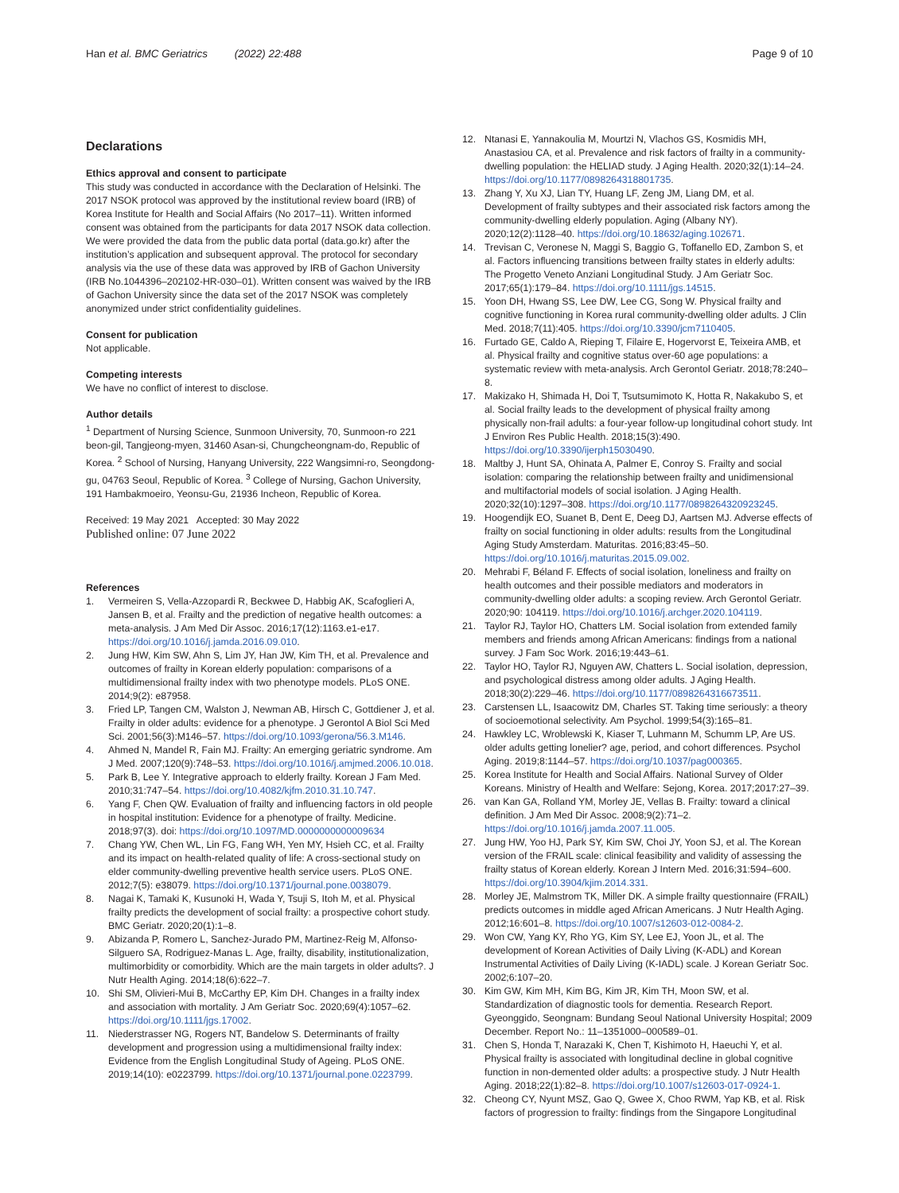Han et al. BMC Geriatrics (2022) 22:488 Page 9 of 10
Declarations
Ethics approval and consent to participate
This study was conducted in accordance with the Declaration of Helsinki. The 2017 NSOK protocol was approved by the institutional review board (IRB) of Korea Institute for Health and Social Affairs (No 2017–11). Written informed consent was obtained from the participants for data 2017 NSOK data collection. We were provided the data from the public data portal (data.go.kr) after the institution’s application and subsequent approval. The protocol for secondary analysis via the use of these data was approved by IRB of Gachon University (IRB No.1044396–202102-HR-030–01). Written consent was waived by the IRB of Gachon University since the data set of the 2017 NSOK was completely anonymized under strict confidentiality guidelines.
Consent for publication
Not applicable.
Competing interests
We have no conflict of interest to disclose.
Author details
<sup>1</sup> Department of Nursing Science, Sunmoon University, 70, Sunmoon-ro 221 beon-gil, Tangjeong-myen, 31460 Asan-si, Chungcheongnam-do, Republic of Korea. <sup>2</sup> School of Nursing, Hanyang University, 222 Wangsimni-ro, Seongdong-gu, 04763 Seoul, Republic of Korea. <sup>3</sup> College of Nursing, Gachon University, 191 Hambakmoeiro, Yeonsu-Gu, 21936 Incheon, Republic of Korea.
Received: 19 May 2021 Accepted: 30 May 2022
Published online: 07 June 2022
References
1. Vermeiren S, Vella-Azzopardi R, Beckwee D, Habbig AK, Scafoglieri A, Jansen B, et al. Frailty and the prediction of negative health outcomes: a meta-analysis. J Am Med Dir Assoc. 2016;17(12):1163.e1-e17. https://doi.org/10.1016/j.jamda.2016.09.010.
2. Jung HW, Kim SW, Ahn S, Lim JY, Han JW, Kim TH, et al. Prevalence and outcomes of frailty in Korean elderly population: comparisons of a multidimensional frailty index with two phenotype models. PLoS ONE. 2014;9(2): e87958.
3. Fried LP, Tangen CM, Walston J, Newman AB, Hirsch C, Gottdiener J, et al. Frailty in older adults: evidence for a phenotype. J Gerontol A Biol Sci Med Sci. 2001;56(3):M146–57. https://doi.org/10.1093/gerona/56.3.M146.
4. Ahmed N, Mandel R, Fain MJ. Frailty: An emerging geriatric syndrome. Am J Med. 2007;120(9):748–53. https://doi.org/10.1016/j.amjmed.2006.10.018.
5. Park B, Lee Y. Integrative approach to elderly frailty. Korean J Fam Med. 2010;31:747–54. https://doi.org/10.4082/kjfm.2010.31.10.747.
6. Yang F, Chen QW. Evaluation of frailty and influencing factors in old people in hospital institution: Evidence for a phenotype of frailty. Medicine. 2018;97(3). doi: https://doi.org/10.1097/MD.0000000000009634
7. Chang YW, Chen WL, Lin FG, Fang WH, Yen MY, Hsieh CC, et al. Frailty and its impact on health-related quality of life: A cross-sectional study on elder community-dwelling preventive health service users. PLoS ONE. 2012;7(5): e38079. https://doi.org/10.1371/journal.pone.0038079.
8. Nagai K, Tamaki K, Kusunoki H, Wada Y, Tsuji S, Itoh M, et al. Physical frailty predicts the development of social frailty: a prospective cohort study. BMC Geriatr. 2020;20(1):1–8.
9. Abizanda P, Romero L, Sanchez-Jurado PM, Martinez-Reig M, Alfonso-Silguero SA, Rodriguez-Manas L. Age, frailty, disability, institutionalization, multimorbidity or comorbidity. Which are the main targets in older adults?. J Nutr Health Aging. 2014;18(6):622–7.
10. Shi SM, Olivieri-Mui B, McCarthy EP, Kim DH. Changes in a frailty index and association with mortality. J Am Geriatr Soc. 2020;69(4):1057–62. https://doi.org/10.1111/jgs.17002.
11. Niederstrasser NG, Rogers NT, Bandelow S. Determinants of frailty development and progression using a multidimensional frailty index: Evidence from the English Longitudinal Study of Ageing. PLoS ONE. 2019;14(10): e0223799. https://doi.org/10.1371/journal.pone.0223799.
12. Ntanasi E, Yannakoulia M, Mourtzi N, Vlachos GS, Kosmidis MH, Anastasiou CA, et al. Prevalence and risk factors of frailty in a community-dwelling population: the HELIAD study. J Aging Health. 2020;32(1):14–24. https://doi.org/10.1177/0898264318801735.
13. Zhang Y, Xu XJ, Lian TY, Huang LF, Zeng JM, Liang DM, et al. Development of frailty subtypes and their associated risk factors among the community-dwelling elderly population. Aging (Albany NY). 2020;12(2):1128–40. https://doi.org/10.18632/aging.102671.
14. Trevisan C, Veronese N, Maggi S, Baggio G, Toffanello ED, Zambon S, et al. Factors influencing transitions between frailty states in elderly adults: The Progetto Veneto Anziani Longitudinal Study. J Am Geriatr Soc. 2017;65(1):179–84. https://doi.org/10.1111/jgs.14515.
15. Yoon DH, Hwang SS, Lee DW, Lee CG, Song W. Physical frailty and cognitive functioning in Korea rural community-dwelling older adults. J Clin Med. 2018;7(11):405. https://doi.org/10.3390/jcm7110405.
16. Furtado GE, Caldo A, Rieping T, Filaire E, Hogervorst E, Teixeira AMB, et al. Physical frailty and cognitive status over-60 age populations: a systematic review with meta-analysis. Arch Gerontol Geriatr. 2018;78:240–8.
17. Makizako H, Shimada H, Doi T, Tsutsumimoto K, Hotta R, Nakakubo S, et al. Social frailty leads to the development of physical frailty among physically non-frail adults: a four-year follow-up longitudinal cohort study. Int J Environ Res Public Health. 2018;15(3):490. https://doi.org/10.3390/ijerph15030490.
18. Maltby J, Hunt SA, Ohinata A, Palmer E, Conroy S. Frailty and social isolation: comparing the relationship between frailty and unidimensional and multifactorial models of social isolation. J Aging Health. 2020;32(10):1297–308. https://doi.org/10.1177/0898264320923245.
19. Hoogendijk EO, Suanet B, Dent E, Deeg DJ, Aartsen MJ. Adverse effects of frailty on social functioning in older adults: results from the Longitudinal Aging Study Amsterdam. Maturitas. 2016;83:45–50. https://doi.org/10.1016/j.maturitas.2015.09.002.
20. Mehrabi F, Béland F. Effects of social isolation, loneliness and frailty on health outcomes and their possible mediators and moderators in community-dwelling older adults: a scoping review. Arch Gerontol Geriatr. 2020;90: 104119. https://doi.org/10.1016/j.archger.2020.104119.
21. Taylor RJ, Taylor HO, Chatters LM. Social isolation from extended family members and friends among African Americans: findings from a national survey. J Fam Soc Work. 2016;19:443–61.
22. Taylor HO, Taylor RJ, Nguyen AW, Chatters L. Social isolation, depression, and psychological distress among older adults. J Aging Health. 2018;30(2):229–46. https://doi.org/10.1177/0898264316673511.
23. Carstensen LL, Isaacowitz DM, Charles ST. Taking time seriously: a theory of socioemotional selectivity. Am Psychol. 1999;54(3):165–81.
24. Hawkley LC, Wroblewski K, Kiaser T, Luhmann M, Schumm LP, Are US. older adults getting lonelier? age, period, and cohort differences. Psychol Aging. 2019;8:1144–57. https://doi.org/10.1037/pag000365.
25. Korea Institute for Health and Social Affairs. National Survey of Older Koreans. Ministry of Health and Welfare: Sejong, Korea. 2017;2017:27–39.
26. van Kan GA, Rolland YM, Morley JE, Vellas B. Frailty: toward a clinical definition. J Am Med Dir Assoc. 2008;9(2):71–2. https://doi.org/10.1016/j.jamda.2007.11.005.
27. Jung HW, Yoo HJ, Park SY, Kim SW, Choi JY, Yoon SJ, et al. The Korean version of the FRAIL scale: clinical feasibility and validity of assessing the frailty status of Korean elderly. Korean J Intern Med. 2016;31:594–600. https://doi.org/10.3904/kjim.2014.331.
28. Morley JE, Malmstrom TK, Miller DK. A simple frailty questionnaire (FRAIL) predicts outcomes in middle aged African Americans. J Nutr Health Aging. 2012;16:601–8. https://doi.org/10.1007/s12603-012-0084-2.
29. Won CW, Yang KY, Rho YG, Kim SY, Lee EJ, Yoon JL, et al. The development of Korean Activities of Daily Living (K-ADL) and Korean Instrumental Activities of Daily Living (K-IADL) scale. J Korean Geriatr Soc. 2002;6:107–20.
30. Kim GW, Kim MH, Kim BG, Kim JR, Kim TH, Moon SW, et al. Standardization of diagnostic tools for dementia. Research Report. Gyeonggido, Seongnam: Bundang Seoul National University Hospital; 2009 December. Report No.: 11–1351000–000589–01.
31. Chen S, Honda T, Narazaki K, Chen T, Kishimoto H, Haeuchi Y, et al. Physical frailty is associated with longitudinal decline in global cognitive function in non-demented older adults: a prospective study. J Nutr Health Aging. 2018;22(1):82–8. https://doi.org/10.1007/s12603-017-0924-1.
32. Cheong CY, Nyunt MSZ, Gao Q, Gwee X, Choo RWM, Yap KB, et al. Risk factors of progression to frailty: findings from the Singapore Longitudinal